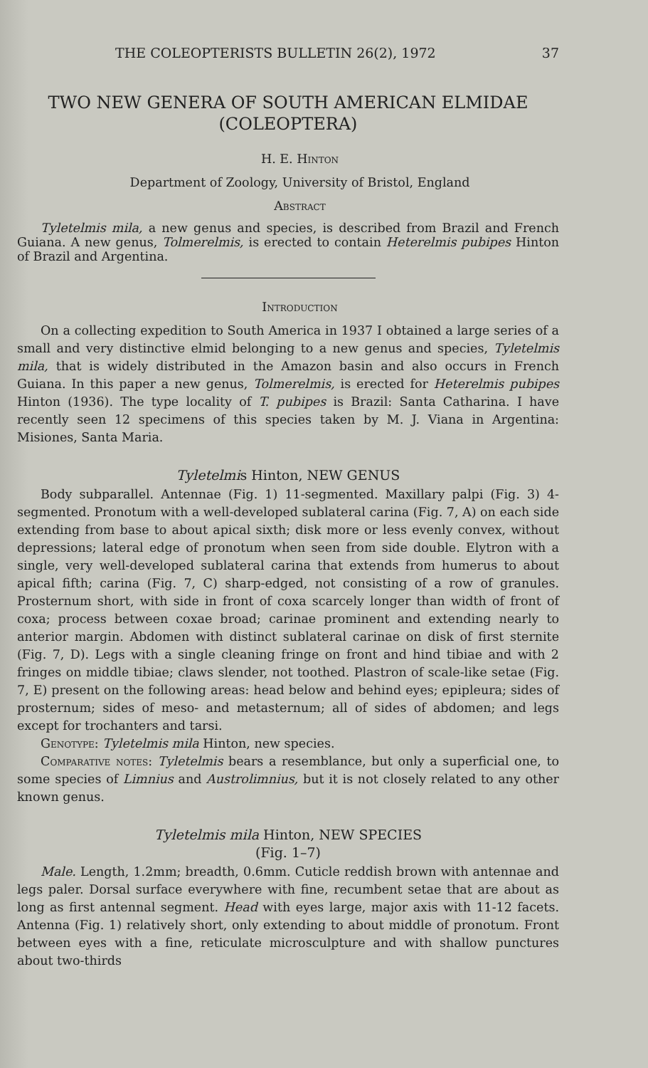THE COLEOPTERISTS BULLETIN 26(2), 1972 37
TWO NEW GENERA OF SOUTH AMERICAN ELMIDAE
(COLEOPTERA)
H. E. Hinton
Department of Zoology, University of Bristol, England
Abstract
Tyletelmis mila, a new genus and species, is described from Brazil and French Guiana. A new genus, Tolmerelmis, is erected to contain Heterelmis pubipes Hinton of Brazil and Argentina.
Introduction
On a collecting expedition to South America in 1937 I obtained a large series of a small and very distinctive elmid belonging to a new genus and species, Tyletelmis mila, that is widely distributed in the Amazon basin and also occurs in French Guiana. In this paper a new genus, Tolmerelmis, is erected for Heterelmis pubipes Hinton (1936). The type locality of T. pubipes is Brazil: Santa Catharina. I have recently seen 12 specimens of this species taken by M. J. Viana in Argentina: Misiones, Santa Maria.
Tyletelmis Hinton, NEW GENUS
Body subparallel. Antennae (Fig. 1) 11-segmented. Maxillary palpi (Fig. 3) 4-segmented. Pronotum with a well-developed sublateral carina (Fig. 7, A) on each side extending from base to about apical sixth; disk more or less evenly convex, without depressions; lateral edge of pronotum when seen from side double. Elytron with a single, very well-developed sublateral carina that extends from humerus to about apical fifth; carina (Fig. 7, C) sharp-edged, not consisting of a row of granules. Prosternum short, with side in front of coxa scarcely longer than width of front of coxa; process between coxae broad; carinae prominent and extending nearly to anterior margin. Abdomen with distinct sublateral carinae on disk of first sternite (Fig. 7, D). Legs with a single cleaning fringe on front and hind tibiae and with 2 fringes on middle tibiae; claws slender, not toothed. Plastron of scale-like setae (Fig. 7, E) present on the following areas: head below and behind eyes; epipleura; sides of prosternum; sides of meso- and metasternum; all of sides of abdomen; and legs except for trochanters and tarsi.
Genotype: Tyletelmis mila Hinton, new species.
Comparative notes: Tyletelmis bears a resemblance, but only a superficial one, to some species of Limnius and Austrolimnius, but it is not closely related to any other known genus.
Tyletelmis mila Hinton, NEW SPECIES
(Fig. 1–7)
Male. Length, 1.2mm; breadth, 0.6mm. Cuticle reddish brown with antennae and legs paler. Dorsal surface everywhere with fine, recumbent setae that are about as long as first antennal segment. Head with eyes large, major axis with 11-12 facets. Antenna (Fig. 1) relatively short, only extending to about middle of pronotum. Front between eyes with a fine, reticulate microsculpture and with shallow punctures about two-thirds